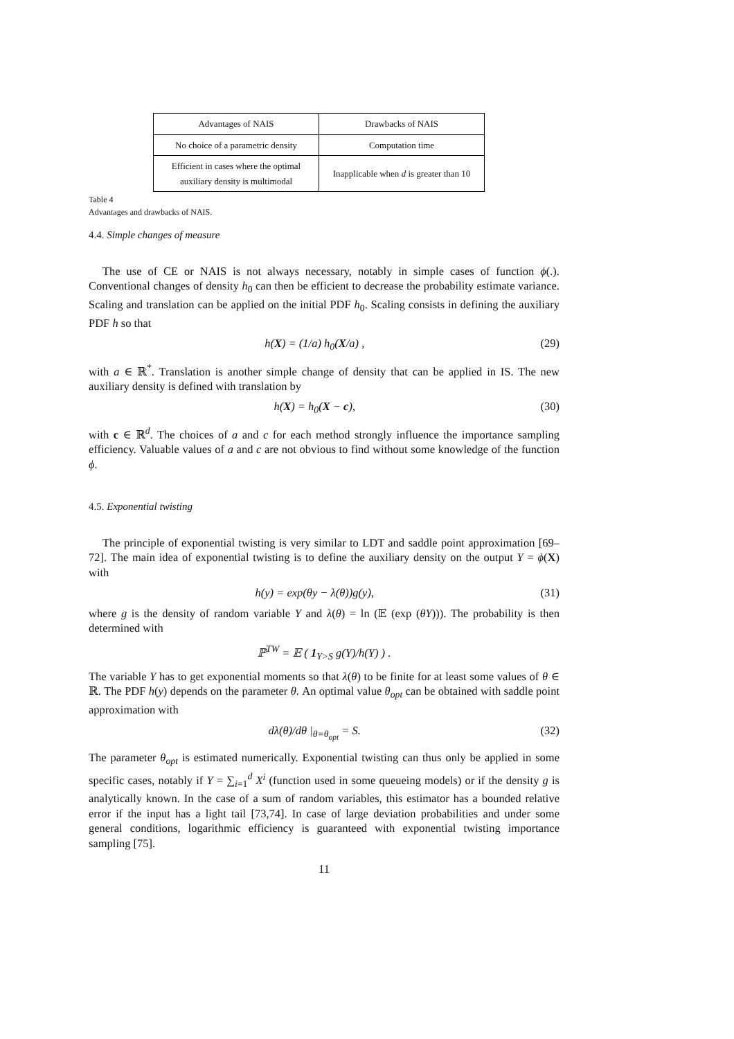| Advantages of NAIS | Drawbacks of NAIS |
| No choice of a parametric density | Computation time |
| Efficient in cases where the optimal auxiliary density is multimodal | Inapplicable when d is greater than 10 |
Table 4
Advantages and drawbacks of NAIS.
4.4. Simple changes of measure
The use of CE or NAIS is not always necessary, notably in simple cases of function ϕ(.). Conventional changes of density h<sub>0</sub> can then be efficient to decrease the probability estimate variance. Scaling and translation can be applied on the initial PDF h<sub>0</sub>. Scaling consists in defining the auxiliary PDF h so that
h(X) = (1/a) h<sub>0</sub>(X/a) , (29)
with a ∈ ℝ<sup>*</sup>. Translation is another simple change of density that can be applied in IS. The new auxiliary density is defined with translation by
h(X) = h<sub>0</sub>(X − c), (30)
with c ∈ ℝ<sup>d</sup>. The choices of a and c for each method strongly influence the importance sampling efficiency. Valuable values of a and c are not obvious to find without some knowledge of the function ϕ.
4.5. Exponential twisting
The principle of exponential twisting is very similar to LDT and saddle point approximation [69–72]. The main idea of exponential twisting is to define the auxiliary density on the output Y = ϕ(X) with
h(y) = exp(θy − λ(θ))g(y), (31)
where g is the density of random variable Y and λ(θ) = ln (𝔼 (exp (θY))). The probability is then determined with
ℙ<sup>TW</sup> = 𝔼 ( 1<sub>Y>S</sub> g(Y)/h(Y) ) .
The variable Y has to get exponential moments so that λ(θ) to be finite for at least some values of θ ∈ ℝ. The PDF h(y) depends on the parameter θ. An optimal value θ<sub>opt</sub> can be obtained with saddle point approximation with
dλ(θ)/dθ |<sub>θ=θ<sub>opt</sub></sub> = S. (32)
The parameter θ<sub>opt</sub> is estimated numerically. Exponential twisting can thus only be applied in some specific cases, notably if Y = ∑<sub>i=1</sub><sup>d</sup> X<sup>i</sup> (function used in some queueing models) or if the density g is analytically known. In the case of a sum of random variables, this estimator has a bounded relative error if the input has a light tail [73,74]. In case of large deviation probabilities and under some general conditions, logarithmic efficiency is guaranteed with exponential twisting importance sampling [75].
11